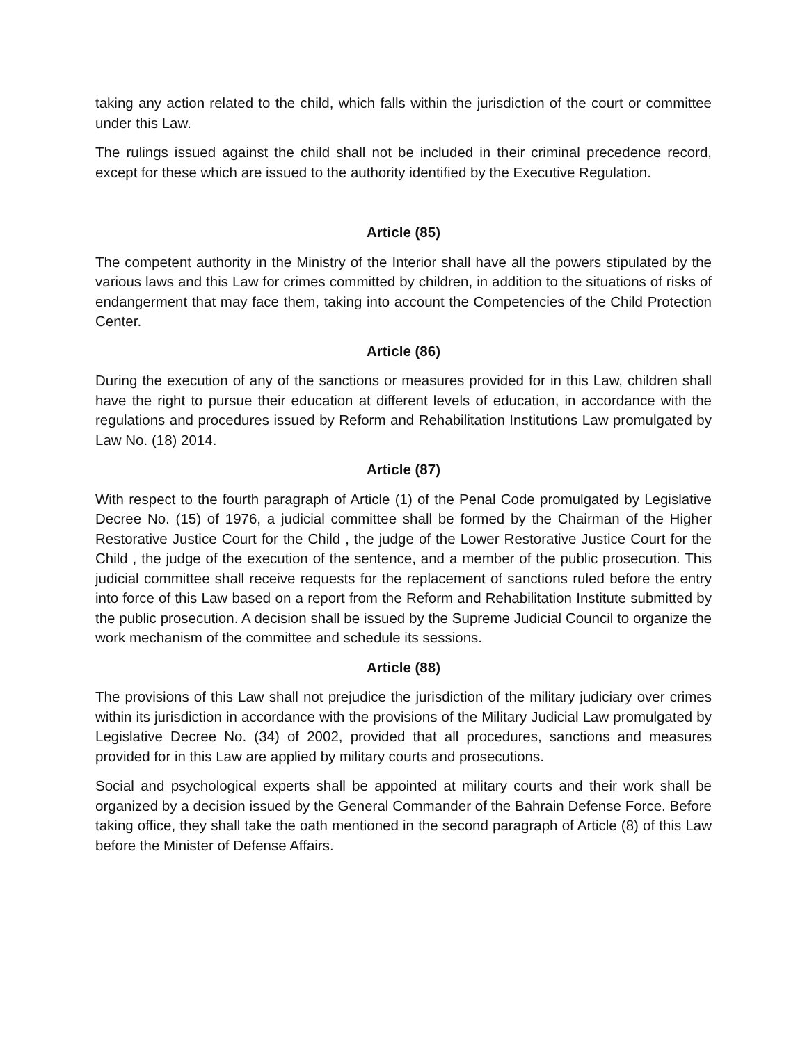taking any action related to the child, which falls within the jurisdiction of the court or committee under this Law.
The rulings issued against the child shall not be included in their criminal precedence record, except for these which are issued to the authority identified by the Executive Regulation.
Article (85)
The competent authority in the Ministry of the Interior shall have all the powers stipulated by the various laws and this Law for crimes committed by children, in addition to the situations of risks of endangerment that may face them, taking into account the Competencies of the Child Protection Center.
Article (86)
During the execution of any of the sanctions or measures provided for in this Law, children shall have the right to pursue their education at different levels of education, in accordance with the regulations and procedures issued by Reform and Rehabilitation Institutions Law promulgated by Law No. (18) 2014.
Article (87)
With respect to the fourth paragraph of Article (1) of the Penal Code promulgated by Legislative Decree No. (15) of 1976, a judicial committee shall be formed by the Chairman of the Higher Restorative Justice Court for the Child , the judge of the Lower Restorative Justice Court for the Child , the judge of the execution of the sentence, and a member of the public prosecution. This judicial committee shall receive requests for the replacement of sanctions ruled before the entry into force of this Law based on a report from the Reform and Rehabilitation Institute submitted by the public prosecution. A decision shall be issued by the Supreme Judicial Council to organize the work mechanism of the committee and schedule its sessions.
Article (88)
The provisions of this Law shall not prejudice the jurisdiction of the military judiciary over crimes within its jurisdiction in accordance with the provisions of the Military Judicial Law promulgated by Legislative Decree No. (34) of 2002, provided that all procedures, sanctions and measures provided for in this Law are applied by military courts and prosecutions.
Social and psychological experts shall be appointed at military courts and their work shall be organized by a decision issued by the General Commander of the Bahrain Defense Force. Before taking office, they shall take the oath mentioned in the second paragraph of Article (8) of this Law before the Minister of Defense Affairs.